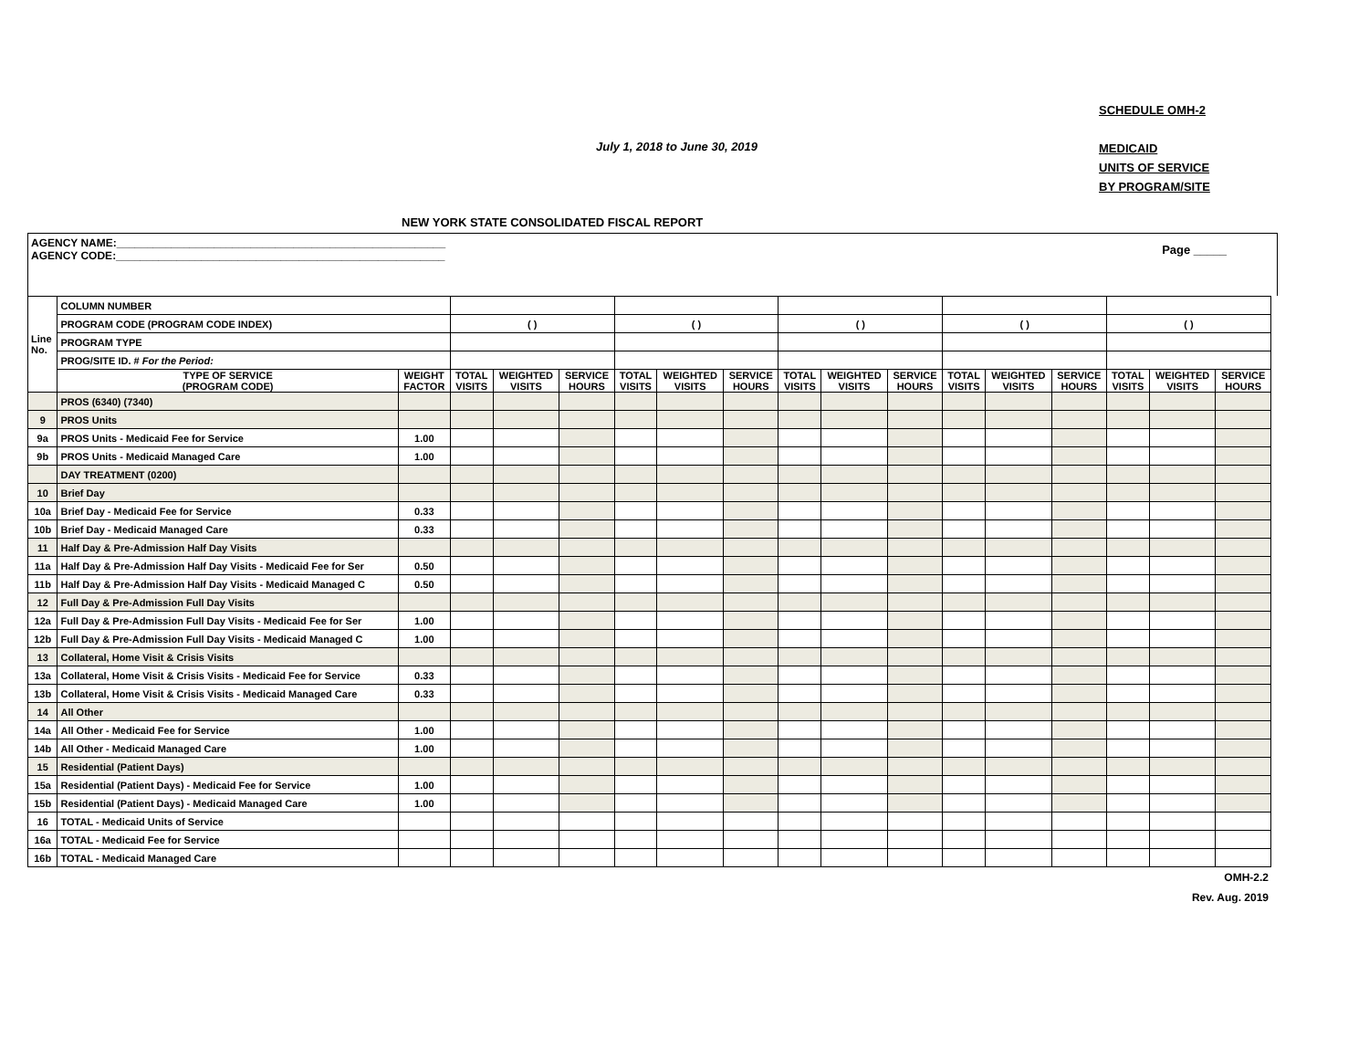SCHEDULE OMH-2
MEDICAID
UNITS OF SERVICE
BY PROGRAM/SITE
July 1, 2018 to June 30, 2019
NEW YORK STATE CONSOLIDATED FISCAL REPORT
AGENCY NAME:______________________________________________________
AGENCY CODE:______________________________________________________
Page _____
| Line No. | COLUMN NUMBER | | | | | | | | | | | | | | | | |
| | PROGRAM CODE (PROGRAM CODE INDEX) | | ( ) | | | ( ) | | | ( ) | | | ( ) | | | ( ) | | |
| | PROGRAM TYPE | | | | | | | | | | | | | | | | |
| | PROG/SITE ID. # For the Period: | | | | | | | | | | | | | | | | |
| | TYPE OF SERVICE (PROGRAM CODE) | WEIGHT FACTOR | TOTAL VISITS | WEIGHTED VISITS | SERVICE HOURS | TOTAL VISITS | WEIGHTED VISITS | SERVICE HOURS | TOTAL VISITS | WEIGHTED VISITS | SERVICE HOURS | TOTAL VISITS | WEIGHTED VISITS | SERVICE HOURS | TOTAL VISITS | WEIGHTED VISITS | SERVICE HOURS |
| | PROS (6340) (7340) | | | | | | | | | | | | | | | | |
| 9 | PROS Units | | | | | | | | | | | | | | | | |
| 9a | PROS Units - Medicaid Fee for Service | 1.00 | | | | | | | | | | | | | | | |
| 9b | PROS Units - Medicaid Managed Care | 1.00 | | | | | | | | | | | | | | | |
| | DAY TREATMENT (0200) | | | | | | | | | | | | | | | | |
| 10 | Brief Day | | | | | | | | | | | | | | | | |
| 10a | Brief Day - Medicaid Fee for Service | 0.33 | | | | | | | | | | | | | | | |
| 10b | Brief Day - Medicaid Managed Care | 0.33 | | | | | | | | | | | | | | | |
| 11 | Half Day & Pre-Admission Half Day Visits | | | | | | | | | | | | | | | | |
| 11a | Half Day & Pre-Admission Half Day Visits - Medicaid Fee for Ser | 0.50 | | | | | | | | | | | | | | | |
| 11b | Half Day & Pre-Admission Half Day Visits - Medicaid Managed C | 0.50 | | | | | | | | | | | | | | | |
| 12 | Full Day & Pre-Admission Full Day Visits | | | | | | | | | | | | | | | | |
| 12a | Full Day & Pre-Admission Full Day Visits - Medicaid Fee for Ser | 1.00 | | | | | | | | | | | | | | | |
| 12b | Full Day & Pre-Admission Full Day Visits - Medicaid Managed C | 1.00 | | | | | | | | | | | | | | | |
| 13 | Collateral, Home Visit & Crisis Visits | | | | | | | | | | | | | | | | |
| 13a | Collateral, Home Visit & Crisis Visits - Medicaid Fee for Service | 0.33 | | | | | | | | | | | | | | | |
| 13b | Collateral, Home Visit & Crisis Visits - Medicaid Managed Care | 0.33 | | | | | | | | | | | | | | | |
| 14 | All Other | | | | | | | | | | | | | | | | |
| 14a | All Other - Medicaid Fee for Service | 1.00 | | | | | | | | | | | | | | | |
| 14b | All Other - Medicaid Managed Care | 1.00 | | | | | | | | | | | | | | | |
| 15 | Residential (Patient Days) | | | | | | | | | | | | | | | | |
| 15a | Residential (Patient Days) - Medicaid Fee for Service | 1.00 | | | | | | | | | | | | | | | |
| 15b | Residential (Patient Days) - Medicaid Managed Care | 1.00 | | | | | | | | | | | | | | | |
| 16 | TOTAL - Medicaid Units of Service | | | | | | | | | | | | | | | | |
| 16a | TOTAL - Medicaid Fee for Service | | | | | | | | | | | | | | | | |
| 16b | TOTAL - Medicaid Managed Care | | | | | | | | | | | | | | | | |
OMH-2.2
Rev. Aug. 2019